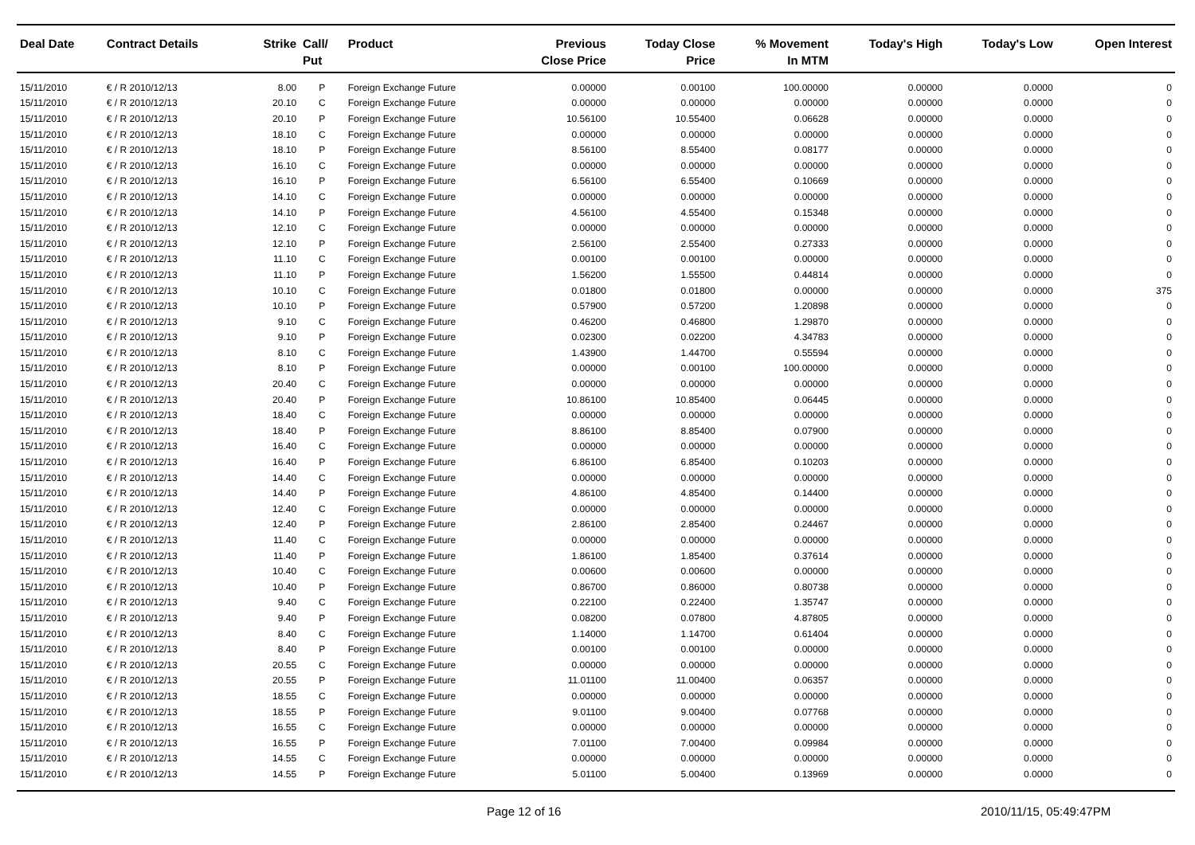| Deal Date | Contract Details | Strike | Call/ Put | Product | Previous Close Price | Today Close Price | % Movement In MTM | Today's High | Today's Low | Open Interest |
| --- | --- | --- | --- | --- | --- | --- | --- | --- | --- | --- |
| 15/11/2010 | € / R 2010/12/13 | 8.00 | P | Foreign Exchange Future | 0.00000 | 0.00100 | 100.00000 | 0.00000 | 0.0000 | 0 |
| 15/11/2010 | € / R 2010/12/13 | 20.10 | C | Foreign Exchange Future | 0.00000 | 0.00000 | 0.00000 | 0.00000 | 0.0000 | 0 |
| 15/11/2010 | € / R 2010/12/13 | 20.10 | P | Foreign Exchange Future | 10.56100 | 10.55400 | 0.06628 | 0.00000 | 0.0000 | 0 |
| 15/11/2010 | € / R 2010/12/13 | 18.10 | C | Foreign Exchange Future | 0.00000 | 0.00000 | 0.00000 | 0.00000 | 0.0000 | 0 |
| 15/11/2010 | € / R 2010/12/13 | 18.10 | P | Foreign Exchange Future | 8.56100 | 8.55400 | 0.08177 | 0.00000 | 0.0000 | 0 |
| 15/11/2010 | € / R 2010/12/13 | 16.10 | C | Foreign Exchange Future | 0.00000 | 0.00000 | 0.00000 | 0.00000 | 0.0000 | 0 |
| 15/11/2010 | € / R 2010/12/13 | 16.10 | P | Foreign Exchange Future | 6.56100 | 6.55400 | 0.10669 | 0.00000 | 0.0000 | 0 |
| 15/11/2010 | € / R 2010/12/13 | 14.10 | C | Foreign Exchange Future | 0.00000 | 0.00000 | 0.00000 | 0.00000 | 0.0000 | 0 |
| 15/11/2010 | € / R 2010/12/13 | 14.10 | P | Foreign Exchange Future | 4.56100 | 4.55400 | 0.15348 | 0.00000 | 0.0000 | 0 |
| 15/11/2010 | € / R 2010/12/13 | 12.10 | C | Foreign Exchange Future | 0.00000 | 0.00000 | 0.00000 | 0.00000 | 0.0000 | 0 |
| 15/11/2010 | € / R 2010/12/13 | 12.10 | P | Foreign Exchange Future | 2.56100 | 2.55400 | 0.27333 | 0.00000 | 0.0000 | 0 |
| 15/11/2010 | € / R 2010/12/13 | 11.10 | C | Foreign Exchange Future | 0.00100 | 0.00100 | 0.00000 | 0.00000 | 0.0000 | 0 |
| 15/11/2010 | € / R 2010/12/13 | 11.10 | P | Foreign Exchange Future | 1.56200 | 1.55500 | 0.44814 | 0.00000 | 0.0000 | 0 |
| 15/11/2010 | € / R 2010/12/13 | 10.10 | C | Foreign Exchange Future | 0.01800 | 0.01800 | 0.00000 | 0.00000 | 0.0000 | 375 |
| 15/11/2010 | € / R 2010/12/13 | 10.10 | P | Foreign Exchange Future | 0.57900 | 0.57200 | 1.20898 | 0.00000 | 0.0000 | 0 |
| 15/11/2010 | € / R 2010/12/13 | 9.10 | C | Foreign Exchange Future | 0.46200 | 0.46800 | 1.29870 | 0.00000 | 0.0000 | 0 |
| 15/11/2010 | € / R 2010/12/13 | 9.10 | P | Foreign Exchange Future | 0.02300 | 0.02200 | 4.34783 | 0.00000 | 0.0000 | 0 |
| 15/11/2010 | € / R 2010/12/13 | 8.10 | C | Foreign Exchange Future | 1.43900 | 1.44700 | 0.55594 | 0.00000 | 0.0000 | 0 |
| 15/11/2010 | € / R 2010/12/13 | 8.10 | P | Foreign Exchange Future | 0.00000 | 0.00100 | 100.00000 | 0.00000 | 0.0000 | 0 |
| 15/11/2010 | € / R 2010/12/13 | 20.40 | C | Foreign Exchange Future | 0.00000 | 0.00000 | 0.00000 | 0.00000 | 0.0000 | 0 |
| 15/11/2010 | € / R 2010/12/13 | 20.40 | P | Foreign Exchange Future | 10.86100 | 10.85400 | 0.06445 | 0.00000 | 0.0000 | 0 |
| 15/11/2010 | € / R 2010/12/13 | 18.40 | C | Foreign Exchange Future | 0.00000 | 0.00000 | 0.00000 | 0.00000 | 0.0000 | 0 |
| 15/11/2010 | € / R 2010/12/13 | 18.40 | P | Foreign Exchange Future | 8.86100 | 8.85400 | 0.07900 | 0.00000 | 0.0000 | 0 |
| 15/11/2010 | € / R 2010/12/13 | 16.40 | C | Foreign Exchange Future | 0.00000 | 0.00000 | 0.00000 | 0.00000 | 0.0000 | 0 |
| 15/11/2010 | € / R 2010/12/13 | 16.40 | P | Foreign Exchange Future | 6.86100 | 6.85400 | 0.10203 | 0.00000 | 0.0000 | 0 |
| 15/11/2010 | € / R 2010/12/13 | 14.40 | C | Foreign Exchange Future | 0.00000 | 0.00000 | 0.00000 | 0.00000 | 0.0000 | 0 |
| 15/11/2010 | € / R 2010/12/13 | 14.40 | P | Foreign Exchange Future | 4.86100 | 4.85400 | 0.14400 | 0.00000 | 0.0000 | 0 |
| 15/11/2010 | € / R 2010/12/13 | 12.40 | C | Foreign Exchange Future | 0.00000 | 0.00000 | 0.00000 | 0.00000 | 0.0000 | 0 |
| 15/11/2010 | € / R 2010/12/13 | 12.40 | P | Foreign Exchange Future | 2.86100 | 2.85400 | 0.24467 | 0.00000 | 0.0000 | 0 |
| 15/11/2010 | € / R 2010/12/13 | 11.40 | C | Foreign Exchange Future | 0.00000 | 0.00000 | 0.00000 | 0.00000 | 0.0000 | 0 |
| 15/11/2010 | € / R 2010/12/13 | 11.40 | P | Foreign Exchange Future | 1.86100 | 1.85400 | 0.37614 | 0.00000 | 0.0000 | 0 |
| 15/11/2010 | € / R 2010/12/13 | 10.40 | C | Foreign Exchange Future | 0.00600 | 0.00600 | 0.00000 | 0.00000 | 0.0000 | 0 |
| 15/11/2010 | € / R 2010/12/13 | 10.40 | P | Foreign Exchange Future | 0.86700 | 0.86000 | 0.80738 | 0.00000 | 0.0000 | 0 |
| 15/11/2010 | € / R 2010/12/13 | 9.40 | C | Foreign Exchange Future | 0.22100 | 0.22400 | 1.35747 | 0.00000 | 0.0000 | 0 |
| 15/11/2010 | € / R 2010/12/13 | 9.40 | P | Foreign Exchange Future | 0.08200 | 0.07800 | 4.87805 | 0.00000 | 0.0000 | 0 |
| 15/11/2010 | € / R 2010/12/13 | 8.40 | C | Foreign Exchange Future | 1.14000 | 1.14700 | 0.61404 | 0.00000 | 0.0000 | 0 |
| 15/11/2010 | € / R 2010/12/13 | 8.40 | P | Foreign Exchange Future | 0.00100 | 0.00100 | 0.00000 | 0.00000 | 0.0000 | 0 |
| 15/11/2010 | € / R 2010/12/13 | 20.55 | C | Foreign Exchange Future | 0.00000 | 0.00000 | 0.00000 | 0.00000 | 0.0000 | 0 |
| 15/11/2010 | € / R 2010/12/13 | 20.55 | P | Foreign Exchange Future | 11.01100 | 11.00400 | 0.06357 | 0.00000 | 0.0000 | 0 |
| 15/11/2010 | € / R 2010/12/13 | 18.55 | C | Foreign Exchange Future | 0.00000 | 0.00000 | 0.00000 | 0.00000 | 0.0000 | 0 |
| 15/11/2010 | € / R 2010/12/13 | 18.55 | P | Foreign Exchange Future | 9.01100 | 9.00400 | 0.07768 | 0.00000 | 0.0000 | 0 |
| 15/11/2010 | € / R 2010/12/13 | 16.55 | C | Foreign Exchange Future | 0.00000 | 0.00000 | 0.00000 | 0.00000 | 0.0000 | 0 |
| 15/11/2010 | € / R 2010/12/13 | 16.55 | P | Foreign Exchange Future | 7.01100 | 7.00400 | 0.09984 | 0.00000 | 0.0000 | 0 |
| 15/11/2010 | € / R 2010/12/13 | 14.55 | C | Foreign Exchange Future | 0.00000 | 0.00000 | 0.00000 | 0.00000 | 0.0000 | 0 |
| 15/11/2010 | € / R 2010/12/13 | 14.55 | P | Foreign Exchange Future | 5.01100 | 5.00400 | 0.13969 | 0.00000 | 0.0000 | 0 |
Page 12 of 16 2010/11/15, 05:49:47PM